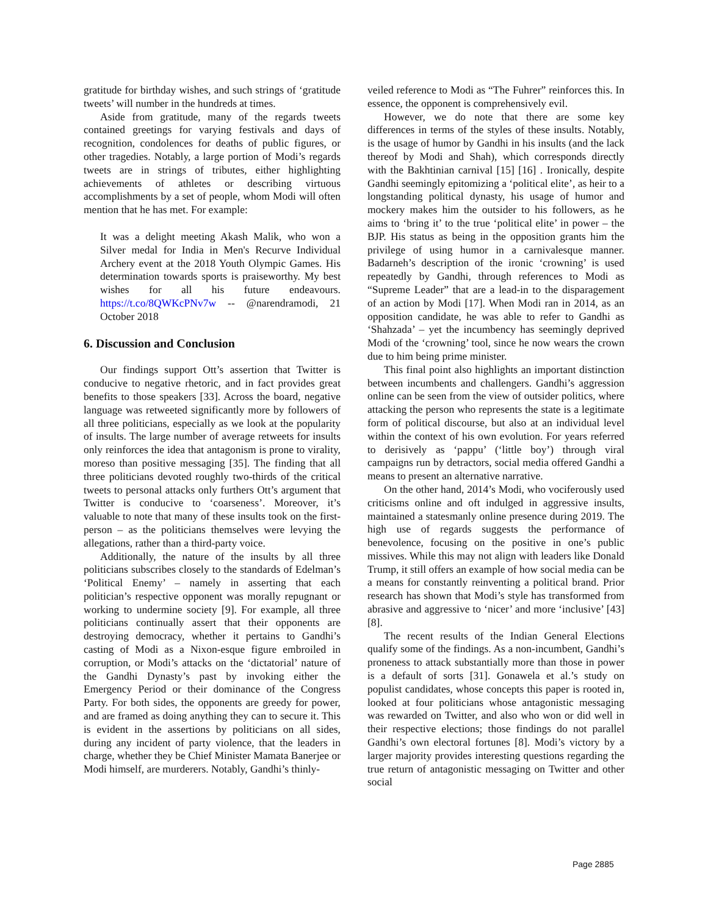gratitude for birthday wishes, and such strings of ‘gratitude tweets’ will number in the hundreds at times.
Aside from gratitude, many of the regards tweets contained greetings for varying festivals and days of recognition, condolences for deaths of public figures, or other tragedies. Notably, a large portion of Modi’s regards tweets are in strings of tributes, either highlighting achievements of athletes or describing virtuous accomplishments by a set of people, whom Modi will often mention that he has met. For example:
It was a delight meeting Akash Malik, who won a Silver medal for India in Men's Recurve Individual Archery event at the 2018 Youth Olympic Games. His determination towards sports is praiseworthy. My best wishes for all his future endeavours. https://t.co/8QWKcPNv7w -- @narendramodi, 21 October 2018
6. Discussion and Conclusion
Our findings support Ott’s assertion that Twitter is conducive to negative rhetoric, and in fact provides great benefits to those speakers [33]. Across the board, negative language was retweeted significantly more by followers of all three politicians, especially as we look at the popularity of insults. The large number of average retweets for insults only reinforces the idea that antagonism is prone to virality, moreso than positive messaging [35]. The finding that all three politicians devoted roughly two-thirds of the critical tweets to personal attacks only furthers Ott’s argument that Twitter is conducive to ‘coarseness’. Moreover, it’s valuable to note that many of these insults took on the first-person – as the politicians themselves were levying the allegations, rather than a third-party voice.
Additionally, the nature of the insults by all three politicians subscribes closely to the standards of Edelman’s ‘Political Enemy’ – namely in asserting that each politician’s respective opponent was morally repugnant or working to undermine society [9]. For example, all three politicians continually assert that their opponents are destroying democracy, whether it pertains to Gandhi’s casting of Modi as a Nixon-esque figure embroiled in corruption, or Modi’s attacks on the ‘dictatorial’ nature of the Gandhi Dynasty’s past by invoking either the Emergency Period or their dominance of the Congress Party. For both sides, the opponents are greedy for power, and are framed as doing anything they can to secure it. This is evident in the assertions by politicians on all sides, during any incident of party violence, that the leaders in charge, whether they be Chief Minister Mamata Banerjee or Modi himself, are murderers. Notably, Gandhi’s thinly-
veiled reference to Modi as “The Fuhrer” reinforces this. In essence, the opponent is comprehensively evil.
However, we do note that there are some key differences in terms of the styles of these insults. Notably, is the usage of humor by Gandhi in his insults (and the lack thereof by Modi and Shah), which corresponds directly with the Bakhtinian carnival [15] [16] . Ironically, despite Gandhi seemingly epitomizing a ‘political elite’, as heir to a longstanding political dynasty, his usage of humor and mockery makes him the outsider to his followers, as he aims to ‘bring it’ to the true ‘political elite’ in power – the BJP. His status as being in the opposition grants him the privilege of using humor in a carnivalesque manner. Badarneh’s description of the ironic ‘crowning’ is used repeatedly by Gandhi, through references to Modi as “Supreme Leader” that are a lead-in to the disparagement of an action by Modi [17]. When Modi ran in 2014, as an opposition candidate, he was able to refer to Gandhi as ‘Shahzada’ – yet the incumbency has seemingly deprived Modi of the ‘crowning’ tool, since he now wears the crown due to him being prime minister.
This final point also highlights an important distinction between incumbents and challengers. Gandhi’s aggression online can be seen from the view of outsider politics, where attacking the person who represents the state is a legitimate form of political discourse, but also at an individual level within the context of his own evolution. For years referred to derisively as ‘pappu’ (‘little boy’) through viral campaigns run by detractors, social media offered Gandhi a means to present an alternative narrative.
On the other hand, 2014’s Modi, who vociferously used criticisms online and oft indulged in aggressive insults, maintained a statesmanly online presence during 2019. The high use of regards suggests the performance of benevolence, focusing on the positive in one’s public missives. While this may not align with leaders like Donald Trump, it still offers an example of how social media can be a means for constantly reinventing a political brand. Prior research has shown that Modi’s style has transformed from abrasive and aggressive to ‘nicer’ and more ‘inclusive’ [43] [8].
The recent results of the Indian General Elections qualify some of the findings. As a non-incumbent, Gandhi’s proneness to attack substantially more than those in power is a default of sorts [31]. Gonawela et al.’s study on populist candidates, whose concepts this paper is rooted in, looked at four politicians whose antagonistic messaging was rewarded on Twitter, and also who won or did well in their respective elections; those findings do not parallel Gandhi’s own electoral fortunes [8]. Modi’s victory by a larger majority provides interesting questions regarding the true return of antagonistic messaging on Twitter and other social
Page 2885